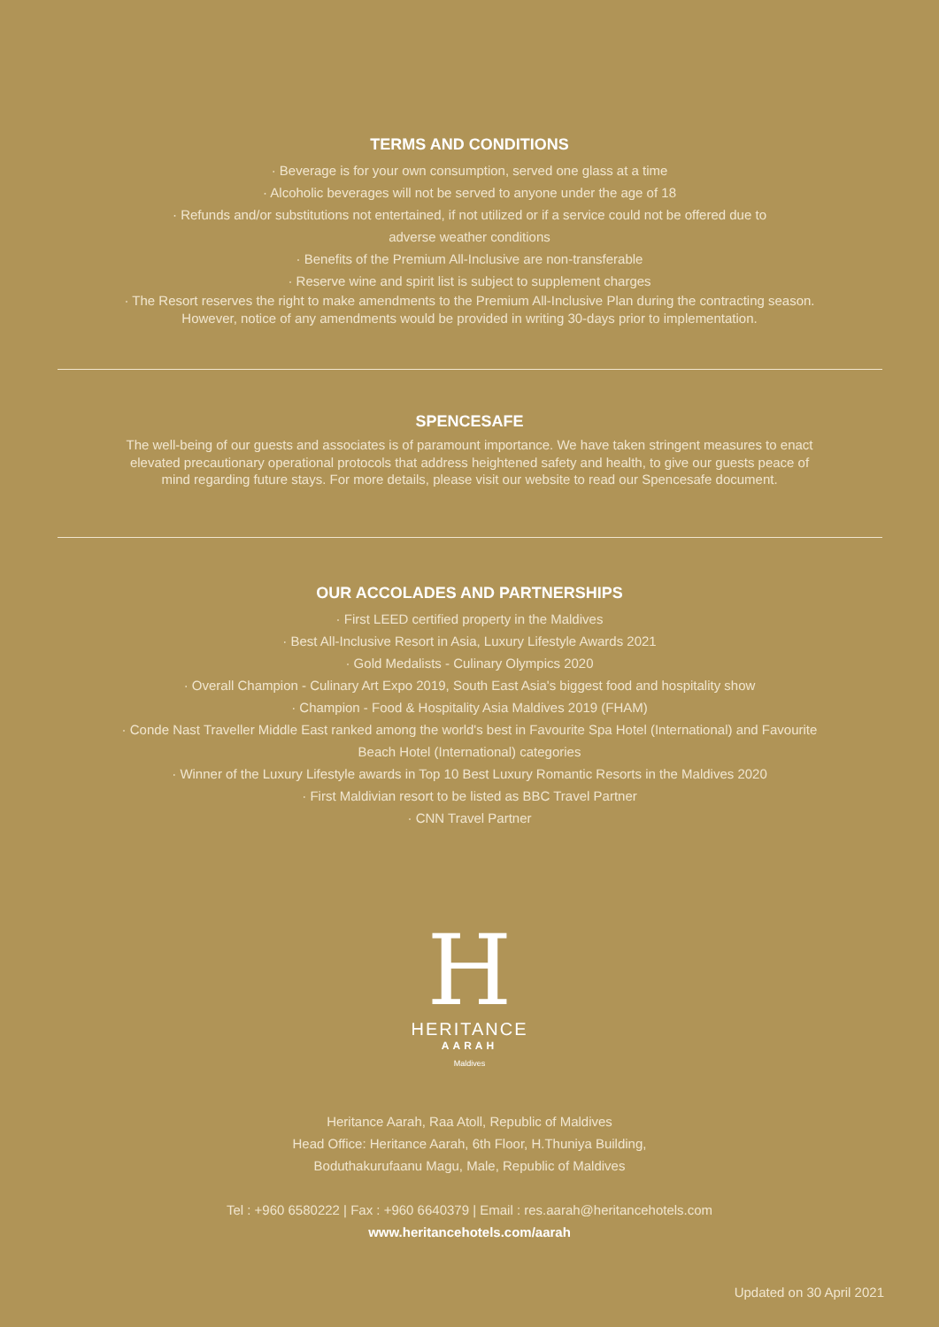TERMS AND CONDITIONS
· Beverage is for your own consumption, served one glass at a time
· Alcoholic beverages will not be served to anyone under the age of 18
· Refunds and/or substitutions not entertained, if not utilized or if a service could not be offered due to
adverse weather conditions
· Benefits of the Premium All-Inclusive are non-transferable
· Reserve wine and spirit list is subject to supplement charges
· The Resort reserves the right to make amendments to the Premium All-Inclusive Plan during the contracting season.
However, notice of any amendments would be provided in writing 30-days prior to implementation.
SPENCESAFE
The well-being of our guests and associates is of paramount importance. We have taken stringent measures to enact
elevated precautionary operational protocols that address heightened safety and health, to give our guests peace of
mind regarding future stays. For more details, please visit our website to read our Spencesafe document.
OUR ACCOLADES AND PARTNERSHIPS
· First LEED certified property in the Maldives
· Best All-Inclusive Resort in Asia, Luxury Lifestyle Awards 2021
· Gold Medalists - Culinary Olympics 2020
· Overall Champion - Culinary Art Expo 2019, South East Asia's biggest food and hospitality show
· Champion - Food & Hospitality Asia Maldives 2019 (FHAM)
· Conde Nast Traveller Middle East ranked among the world's best in Favourite Spa Hotel (International) and Favourite
Beach Hotel (International) categories
· Winner of the Luxury Lifestyle awards in Top 10 Best Luxury Romantic Resorts in the Maldives 2020
· First Maldivian resort to be listed as BBC Travel Partner
· CNN Travel Partner
H
HERITANCE
AARAH
Maldives
Heritance Aarah, Raa Atoll, Republic of Maldives
Head Office: Heritance Aarah, 6th Floor, H.Thuniya Building,
Boduthakurufaanu Magu, Male, Republic of Maldives
Tel : +960 6580222 | Fax : +960 6640379 | Email : res.aarah@heritancehotels.com
www.heritancehotels.com/aarah
Updated on 30 April 2021